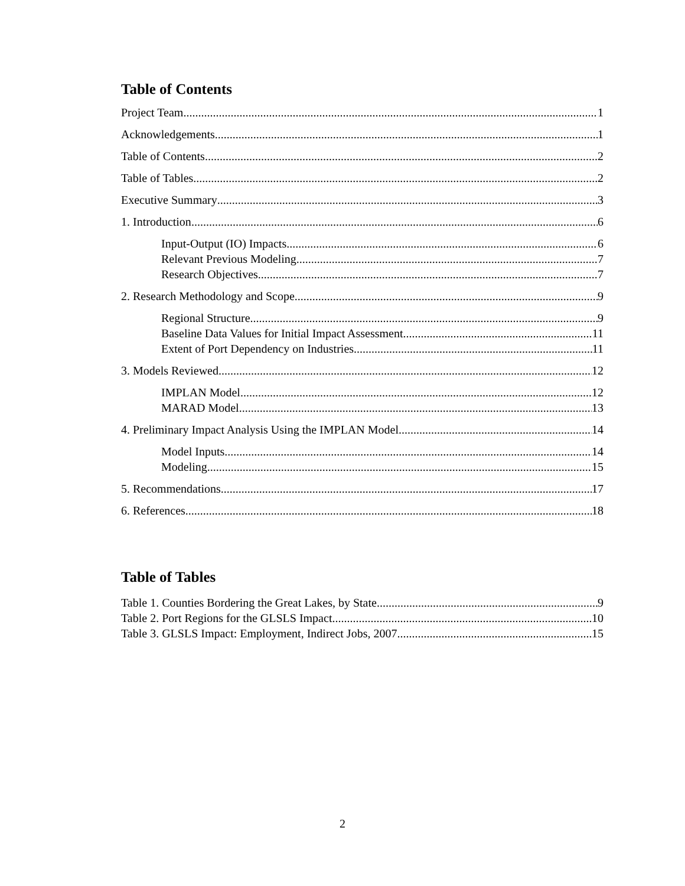Table of Contents
Project Team 1
Acknowledgements 1
Table of Contents 2
Table of Tables 2
Executive Summary 3
1. Introduction 6
Input-Output (IO) Impacts 6
Relevant Previous Modeling 7
Research Objectives 7
2. Research Methodology and Scope 9
Regional Structure 9
Baseline Data Values for Initial Impact Assessment 11
Extent of Port Dependency on Industries 11
3. Models Reviewed 12
IMPLAN Model 12
MARAD Model 13
4. Preliminary Impact Analysis Using the IMPLAN Model 14
Model Inputs 14
Modeling 15
5. Recommendations 17
6. References 18
Table of Tables
Table 1. Counties Bordering the Great Lakes, by State 9
Table 2. Port Regions for the GLSLS Impact 10
Table 3. GLSLS Impact: Employment, Indirect Jobs, 2007 15
2